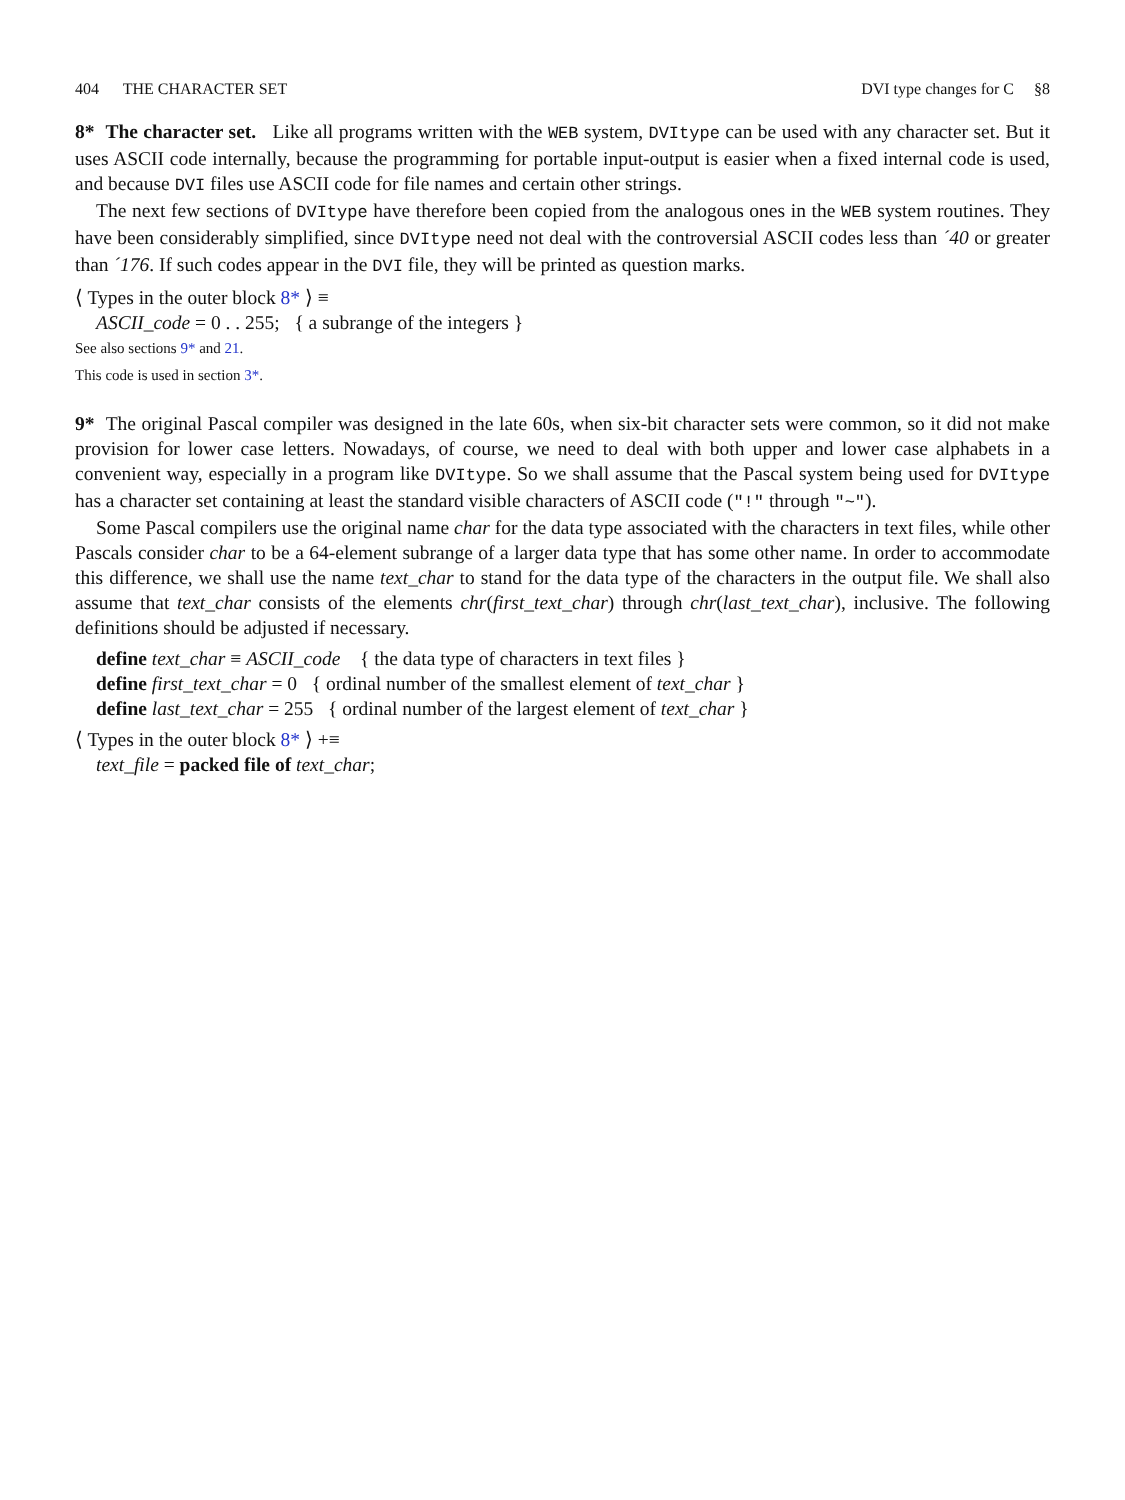404 THE CHARACTER SET DVI type changes for C §8
8* The character set. Like all programs written with the WEB system, DVItype can be used with any character set. But it uses ASCII code internally, because the programming for portable input-output is easier when a fixed internal code is used, and because DVI files use ASCII code for file names and certain other strings.
The next few sections of DVItype have therefore been copied from the analogous ones in the WEB system routines. They have been considerably simplified, since DVItype need not deal with the controversial ASCII codes less than ´40 or greater than ´176. If such codes appear in the DVI file, they will be printed as question marks.
⟨ Types in the outer block 8* ⟩ ≡
ASCII_code = 0 . . 255; { a subrange of the integers }
See also sections 9* and 21.
This code is used in section 3*.
9* The original Pascal compiler was designed in the late 60s, when six-bit character sets were common, so it did not make provision for lower case letters. Nowadays, of course, we need to deal with both upper and lower case alphabets in a convenient way, especially in a program like DVItype. So we shall assume that the Pascal system being used for DVItype has a character set containing at least the standard visible characters of ASCII code ("!" through "~").
Some Pascal compilers use the original name char for the data type associated with the characters in text files, while other Pascals consider char to be a 64-element subrange of a larger data type that has some other name. In order to accommodate this difference, we shall use the name text_char to stand for the data type of the characters in the output file. We shall also assume that text_char consists of the elements chr(first_text_char) through chr(last_text_char), inclusive. The following definitions should be adjusted if necessary.
define text_char ≡ ASCII_code { the data type of characters in text files }
define first_text_char = 0 { ordinal number of the smallest element of text_char }
define last_text_char = 255 { ordinal number of the largest element of text_char }
⟨ Types in the outer block 8* ⟩ +≡
text_file = packed file of text_char;